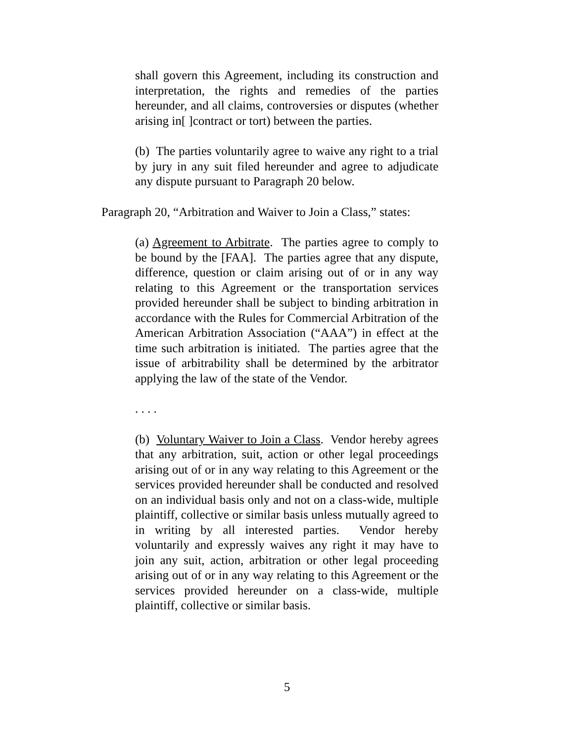shall govern this Agreement, including its construction and interpretation, the rights and remedies of the parties hereunder, and all claims, controversies or disputes (whether arising in[ ]contract or tort) between the parties.
(b) The parties voluntarily agree to waive any right to a trial by jury in any suit filed hereunder and agree to adjudicate any dispute pursuant to Paragraph 20 below.
Paragraph 20, “Arbitration and Waiver to Join a Class,” states:
(a) Agreement to Arbitrate. The parties agree to comply to be bound by the [FAA]. The parties agree that any dispute, difference, question or claim arising out of or in any way relating to this Agreement or the transportation services provided hereunder shall be subject to binding arbitration in accordance with the Rules for Commercial Arbitration of the American Arbitration Association (“AAA”) in effect at the time such arbitration is initiated. The parties agree that the issue of arbitrability shall be determined by the arbitrator applying the law of the state of the Vendor.
. . . .
(b) Voluntary Waiver to Join a Class. Vendor hereby agrees that any arbitration, suit, action or other legal proceedings arising out of or in any way relating to this Agreement or the services provided hereunder shall be conducted and resolved on an individual basis only and not on a class-wide, multiple plaintiff, collective or similar basis unless mutually agreed to in writing by all interested parties. Vendor hereby voluntarily and expressly waives any right it may have to join any suit, action, arbitration or other legal proceeding arising out of or in any way relating to this Agreement or the services provided hereunder on a class-wide, multiple plaintiff, collective or similar basis.
5